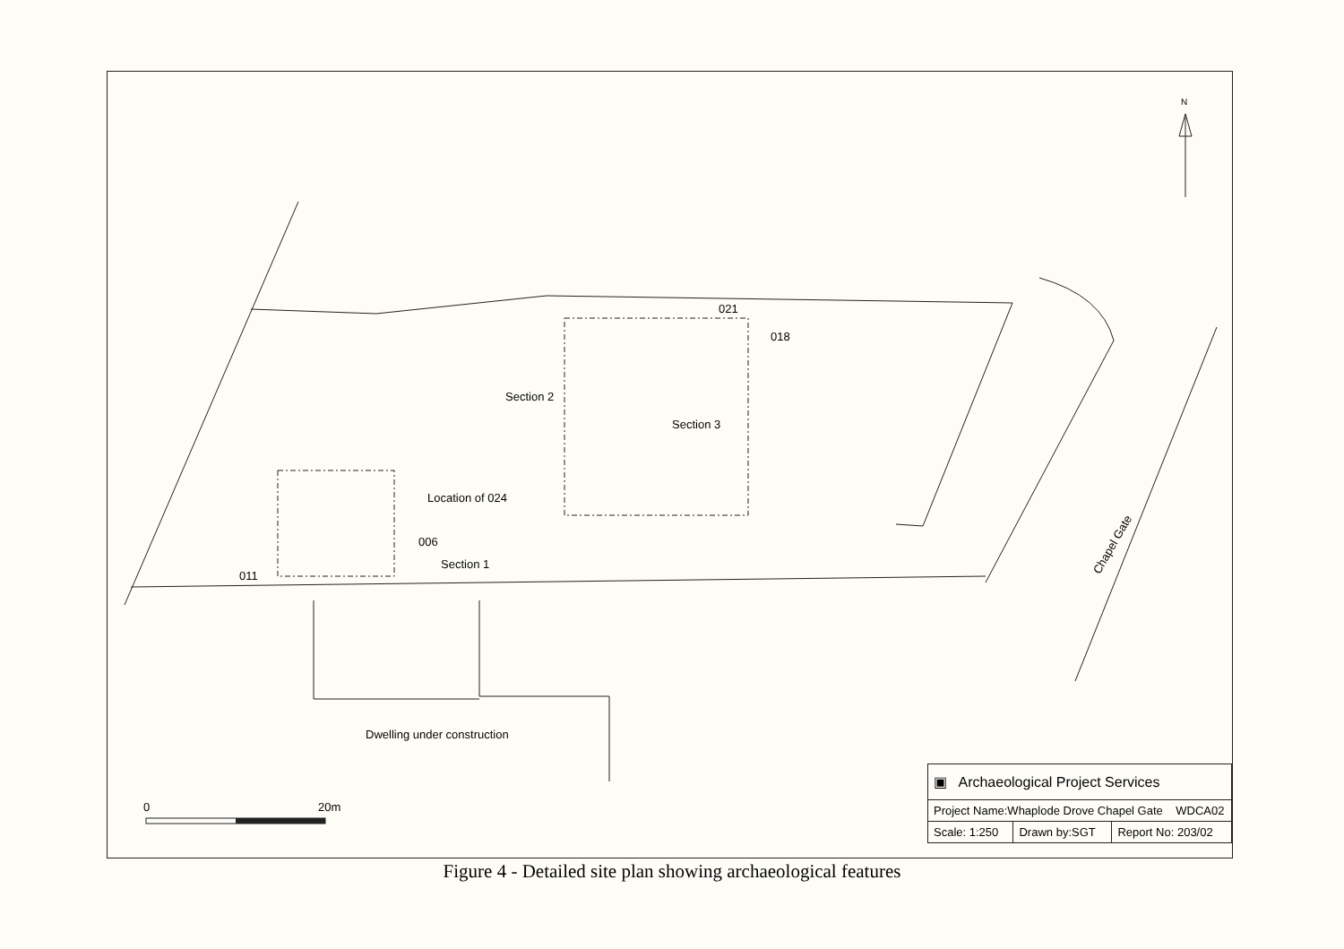N
021
018
Section 2
Section 3
Location of 024
006
Section 1
011
Chapel Gate
Dwelling under construction
0 20m
| ▣ Archaeological Project Services | | |
| Project Name:Whaplode Drove Chapel Gate WDCA02 | | |
| Scale: 1:250 | Drawn by:SGT | Report No: 203/02 |
Figure 4 - Detailed site plan showing archaeological features